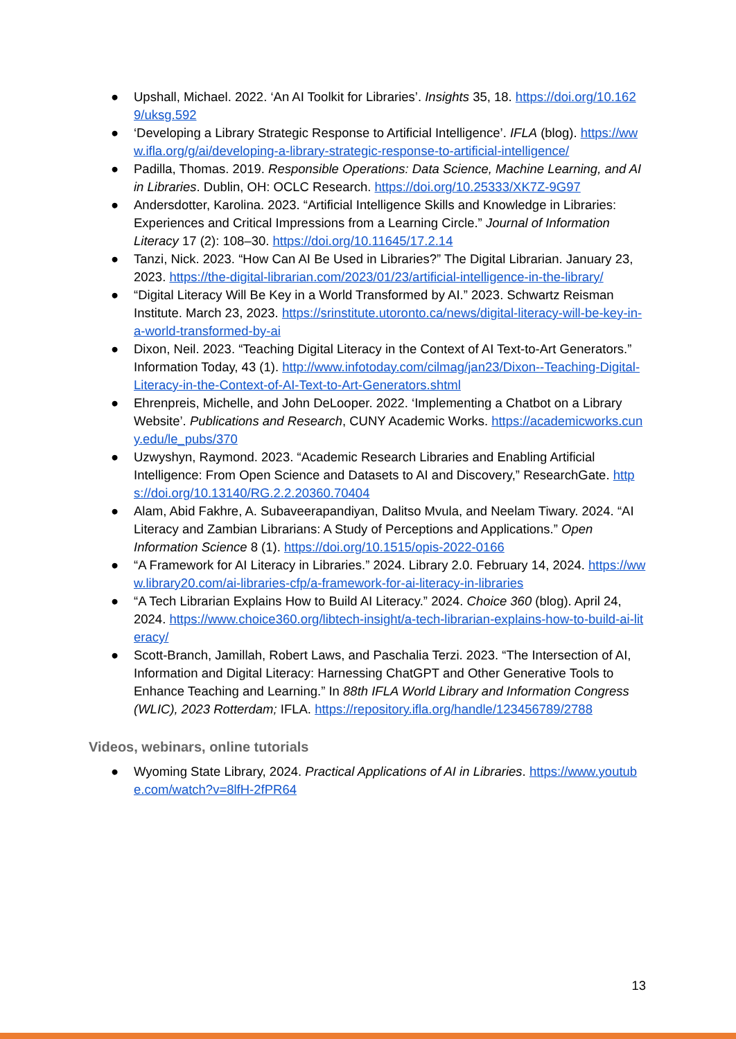● Upshall, Michael. 2022. ‘An AI Toolkit for Libraries’. Insights 35, 18. https://doi.org/10.1629/uksg.592
● ‘Developing a Library Strategic Response to Artificial Intelligence’. IFLA (blog). https://www.ifla.org/g/ai/developing-a-library-strategic-response-to-artificial-intelligence/
● Padilla, Thomas. 2019. Responsible Operations: Data Science, Machine Learning, and AI in Libraries. Dublin, OH: OCLC Research. https://doi.org/10.25333/XK7Z-9G97
● Andersdotter, Karolina. 2023. “Artificial Intelligence Skills and Knowledge in Libraries: Experiences and Critical Impressions from a Learning Circle.” Journal of Information Literacy 17 (2): 108–30. https://doi.org/10.11645/17.2.14
● Tanzi, Nick. 2023. “How Can AI Be Used in Libraries?” The Digital Librarian. January 23, 2023. https://the-digital-librarian.com/2023/01/23/artificial-intelligence-in-the-library/
● “Digital Literacy Will Be Key in a World Transformed by AI.” 2023. Schwartz Reisman Institute. March 23, 2023. https://srinstitute.utoronto.ca/news/digital-literacy-will-be-key-in-a-world-transformed-by-ai
● Dixon, Neil. 2023. “Teaching Digital Literacy in the Context of AI Text-to-Art Generators.” Information Today, 43 (1). http://www.infotoday.com/cilmag/jan23/Dixon--Teaching-Digital-Literacy-in-the-Context-of-AI-Text-to-Art-Generators.shtml
● Ehrenpreis, Michelle, and John DeLooper. 2022. ‘Implementing a Chatbot on a Library Website’. Publications and Research, CUNY Academic Works. https://academicworks.cuny.edu/le_pubs/370
● Uzwyshyn, Raymond. 2023. “Academic Research Libraries and Enabling Artificial Intelligence: From Open Science and Datasets to AI and Discovery,” ResearchGate. https://doi.org/10.13140/RG.2.2.20360.70404
● Alam, Abid Fakhre, A. Subaveerapandiyan, Dalitso Mvula, and Neelam Tiwary. 2024. “AI Literacy and Zambian Librarians: A Study of Perceptions and Applications.” Open Information Science 8 (1). https://doi.org/10.1515/opis-2022-0166
● “A Framework for AI Literacy in Libraries.” 2024. Library 2.0. February 14, 2024. https://www.library20.com/ai-libraries-cfp/a-framework-for-ai-literacy-in-libraries
● “A Tech Librarian Explains How to Build AI Literacy.” 2024. Choice 360 (blog). April 24, 2024. https://www.choice360.org/libtech-insight/a-tech-librarian-explains-how-to-build-ai-literacy/
● Scott-Branch, Jamillah, Robert Laws, and Paschalia Terzi. 2023. “The Intersection of AI, Information and Digital Literacy: Harnessing ChatGPT and Other Generative Tools to Enhance Teaching and Learning.” In 88th IFLA World Library and Information Congress (WLIC), 2023 Rotterdam; IFLA. https://repository.ifla.org/handle/123456789/2788
Videos, webinars, online tutorials
● Wyoming State Library, 2024. Practical Applications of AI in Libraries. https://www.youtube.com/watch?v=8lfH-2fPR64
13